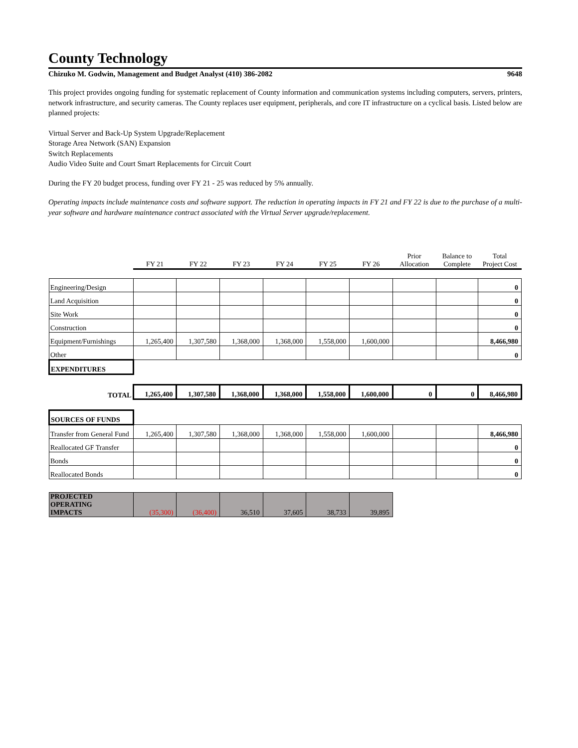County Technology
Chizuko M. Godwin, Management and Budget Analyst (410) 386-2082 9648
This project provides ongoing funding for systematic replacement of County information and communication systems including computers, servers, printers, network infrastructure, and security cameras. The County replaces user equipment, peripherals, and core IT infrastructure on a cyclical basis. Listed below are planned projects:
Virtual Server and Back-Up System Upgrade/Replacement
Storage Area Network (SAN) Expansion
Switch Replacements
Audio Video Suite and Court Smart Replacements for Circuit Court
During the FY 20 budget process, funding over FY 21 - 25 was reduced by 5% annually.
Operating impacts include maintenance costs and software support. The reduction in operating impacts in FY 21 and FY 22 is due to the purchase of a multi-year software and hardware maintenance contract associated with the Virtual Server upgrade/replacement.
| | FY 21 | FY 22 | FY 23 | FY 24 | FY 25 | FY 26 | Prior Allocation | Balance to Complete | Total Project Cost |
| Engineering/Design | | | | | | | | | 0 |
| Land Acquisition | | | | | | | | | 0 |
| Site Work | | | | | | | | | 0 |
| Construction | | | | | | | | | 0 |
| Equipment/Furnishings | 1,265,400 | 1,307,580 | 1,368,000 | 1,368,000 | 1,558,000 | 1,600,000 | | | 8,466,980 |
| Other | | | | | | | | | 0 |
| EXPENDITURES | | | | | | | | | |
| TOTAL | 1,265,400 | 1,307,580 | 1,368,000 | 1,368,000 | 1,558,000 | 1,600,000 | 0 | 0 | 8,466,980 |
| SOURCES OF FUNDS | | | | | | | | | |
| Transfer from General Fund | 1,265,400 | 1,307,580 | 1,368,000 | 1,368,000 | 1,558,000 | 1,600,000 | | | 8,466,980 |
| Reallocated GF Transfer | | | | | | | | | 0 |
| Bonds | | | | | | | | | 0 |
| Reallocated Bonds | | | | | | | | | 0 |
| PROJECTED OPERATING IMPACTS | (35,300) | (36,400) | 36,510 | 37,605 | 38,733 | 39,895 | | | |